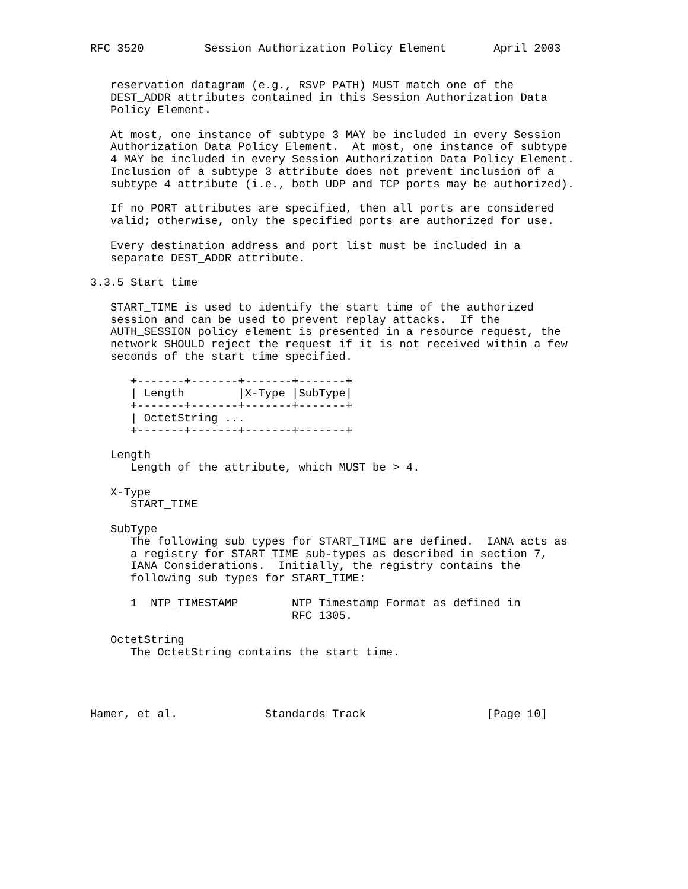RFC 3520         Session Authorization Policy Element       April 2003


   reservation datagram (e.g., RSVP PATH) MUST match one of the
   DEST_ADDR attributes contained in this Session Authorization Data
   Policy Element.

   At most, one instance of subtype 3 MAY be included in every Session
   Authorization Data Policy Element.  At most, one instance of subtype
   4 MAY be included in every Session Authorization Data Policy Element.
   Inclusion of a subtype 3 attribute does not prevent inclusion of a
   subtype 4 attribute (i.e., both UDP and TCP ports may be authorized).

   If no PORT attributes are specified, then all ports are considered
   valid; otherwise, only the specified ports are authorized for use.

   Every destination address and port list must be included in a
   separate DEST_ADDR attribute.

3.3.5 Start time

   START_TIME is used to identify the start time of the authorized
   session and can be used to prevent replay attacks.  If the
   AUTH_SESSION policy element is presented in a resource request, the
   network SHOULD reject the request if it is not received within a few
   seconds of the start time specified.

      +-------+-------+-------+-------+
      | Length        |X-Type |SubType|
      +-------+-------+-------+-------+
      | OctetString ...
      +-------+-------+-------+-------+

   Length
      Length of the attribute, which MUST be > 4.

   X-Type
      START_TIME

   SubType
      The following sub types for START_TIME are defined.  IANA acts as
      a registry for START_TIME sub-types as described in section 7,
      IANA Considerations.  Initially, the registry contains the
      following sub types for START_TIME:

      1  NTP_TIMESTAMP        NTP Timestamp Format as defined in
                              RFC 1305.

   OctetString
      The OctetString contains the start time.




Hamer, et al.             Standards Track                  [Page 10]